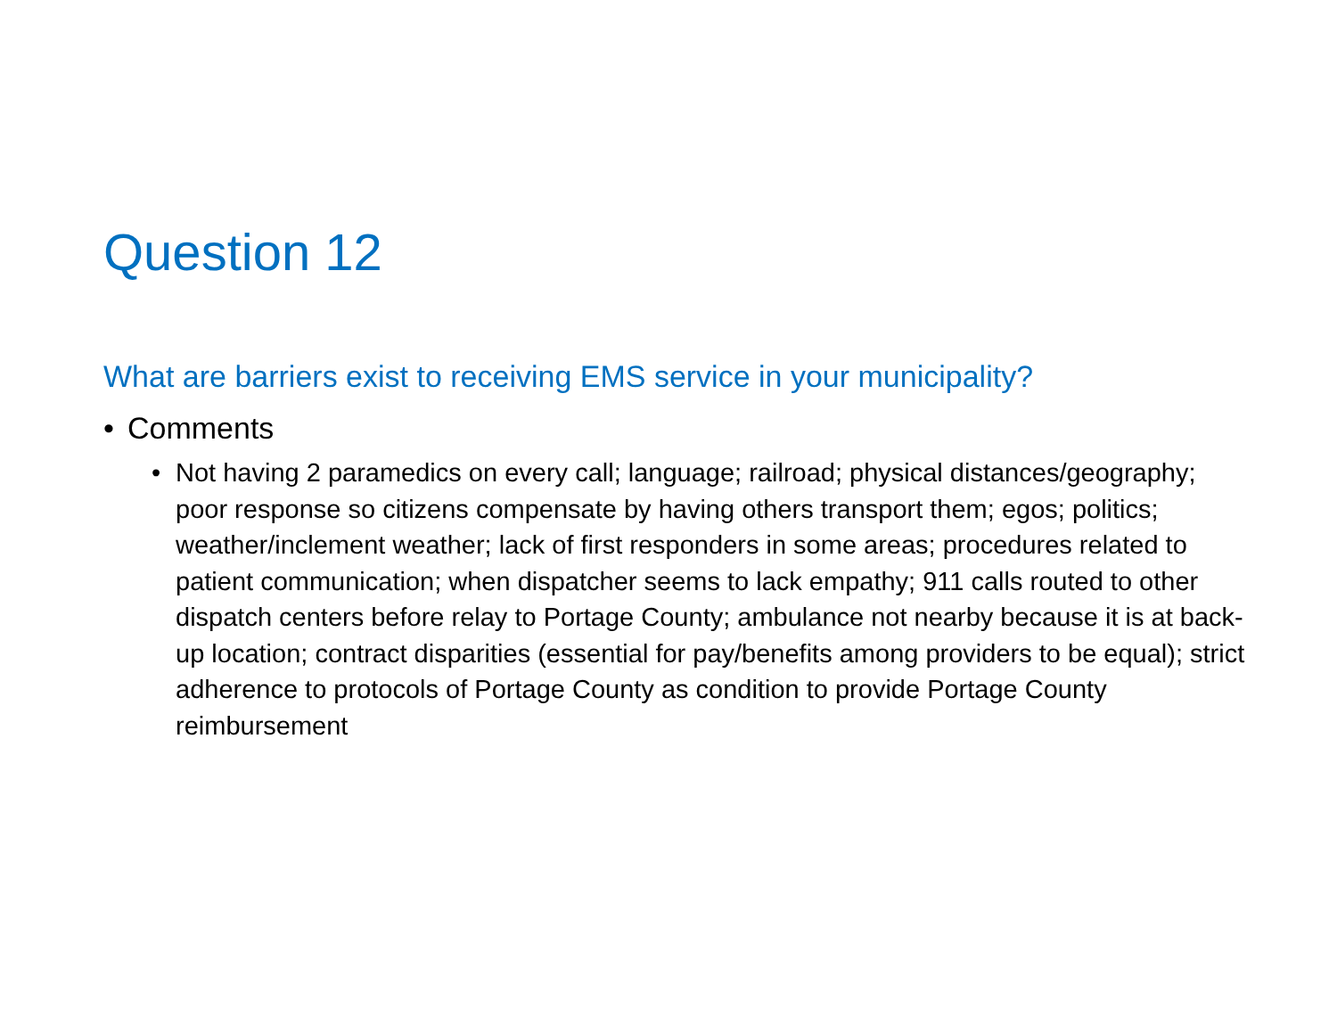Question 12
What are barriers exist to receiving EMS service in your municipality?
• Comments
• Not having 2 paramedics on every call; language; railroad; physical distances/geography; poor response so citizens compensate by having others transport them; egos; politics; weather/inclement weather; lack of first responders in some areas; procedures related to patient communication; when dispatcher seems to lack empathy; 911 calls routed to other dispatch centers before relay to Portage County; ambulance not nearby because it is at back-up location; contract disparities (essential for pay/benefits among providers to be equal); strict adherence to protocols of Portage County as condition to provide Portage County reimbursement